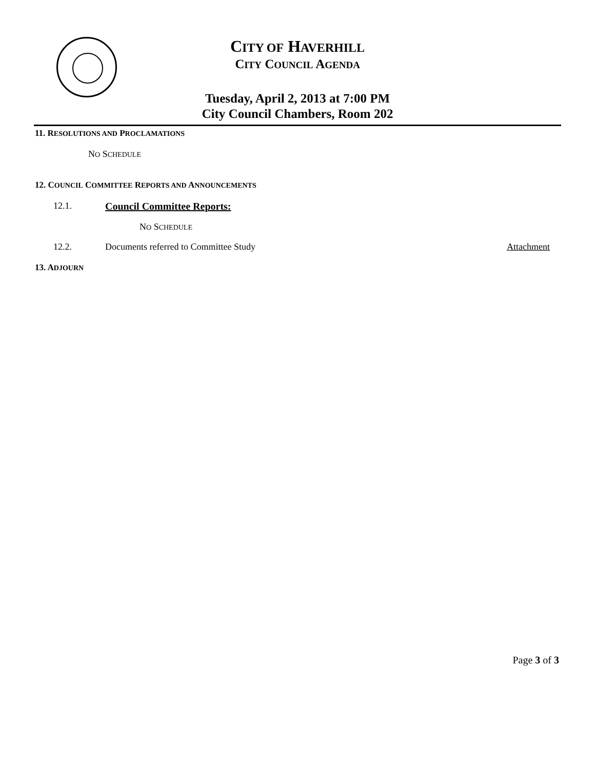CITY OF HAVERHILL
CITY COUNCIL AGENDA
Tuesday, April 2, 2013 at 7:00 PM
City Council Chambers, Room 202
11. RESOLUTIONS AND PROCLAMATIONS
NO SCHEDULE
12. COUNCIL COMMITTEE REPORTS AND ANNOUNCEMENTS
12.1. Council Committee Reports:
NO SCHEDULE
12.2. Documents referred to Committee Study Attachment
13. ADJOURN
Page 3 of 3